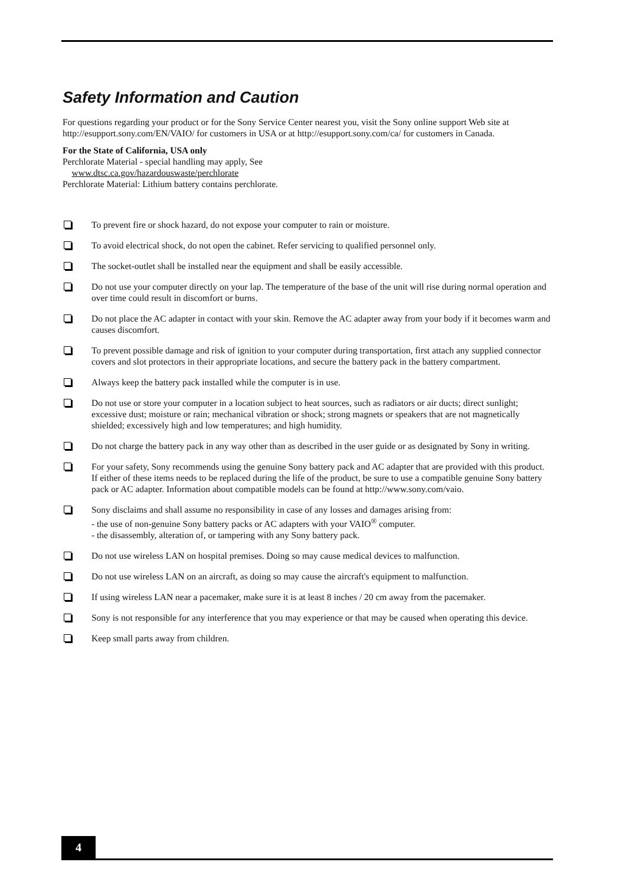Safety Information and Caution
For questions regarding your product or for the Sony Service Center nearest you, visit the Sony online support Web site at http://esupport.sony.com/EN/VAIO/ for customers in USA or at http://esupport.sony.com/ca/ for customers in Canada.
For the State of California, USA only
Perchlorate Material - special handling may apply, See
www.dtsc.ca.gov/hazardouswaste/perchlorate
Perchlorate Material: Lithium battery contains perchlorate.
To prevent fire or shock hazard, do not expose your computer to rain or moisture.
To avoid electrical shock, do not open the cabinet. Refer servicing to qualified personnel only.
The socket-outlet shall be installed near the equipment and shall be easily accessible.
Do not use your computer directly on your lap. The temperature of the base of the unit will rise during normal operation and over time could result in discomfort or burns.
Do not place the AC adapter in contact with your skin. Remove the AC adapter away from your body if it becomes warm and causes discomfort.
To prevent possible damage and risk of ignition to your computer during transportation, first attach any supplied connector covers and slot protectors in their appropriate locations, and secure the battery pack in the battery compartment.
Always keep the battery pack installed while the computer is in use.
Do not use or store your computer in a location subject to heat sources, such as radiators or air ducts; direct sunlight; excessive dust; moisture or rain; mechanical vibration or shock; strong magnets or speakers that are not magnetically shielded; excessively high and low temperatures; and high humidity.
Do not charge the battery pack in any way other than as described in the user guide or as designated by Sony in writing.
For your safety, Sony recommends using the genuine Sony battery pack and AC adapter that are provided with this product. If either of these items needs to be replaced during the life of the product, be sure to use a compatible genuine Sony battery pack or AC adapter. Information about compatible models can be found at http://www.sony.com/vaio.
Sony disclaims and shall assume no responsibility in case of any losses and damages arising from:
- the use of non-genuine Sony battery packs or AC adapters with your VAIO<sup>®</sup> computer.
- the disassembly, alteration of, or tampering with any Sony battery pack.
Do not use wireless LAN on hospital premises. Doing so may cause medical devices to malfunction.
Do not use wireless LAN on an aircraft, as doing so may cause the aircraft's equipment to malfunction.
If using wireless LAN near a pacemaker, make sure it is at least 8 inches / 20 cm away from the pacemaker.
Sony is not responsible for any interference that you may experience or that may be caused when operating this device.
Keep small parts away from children.
4